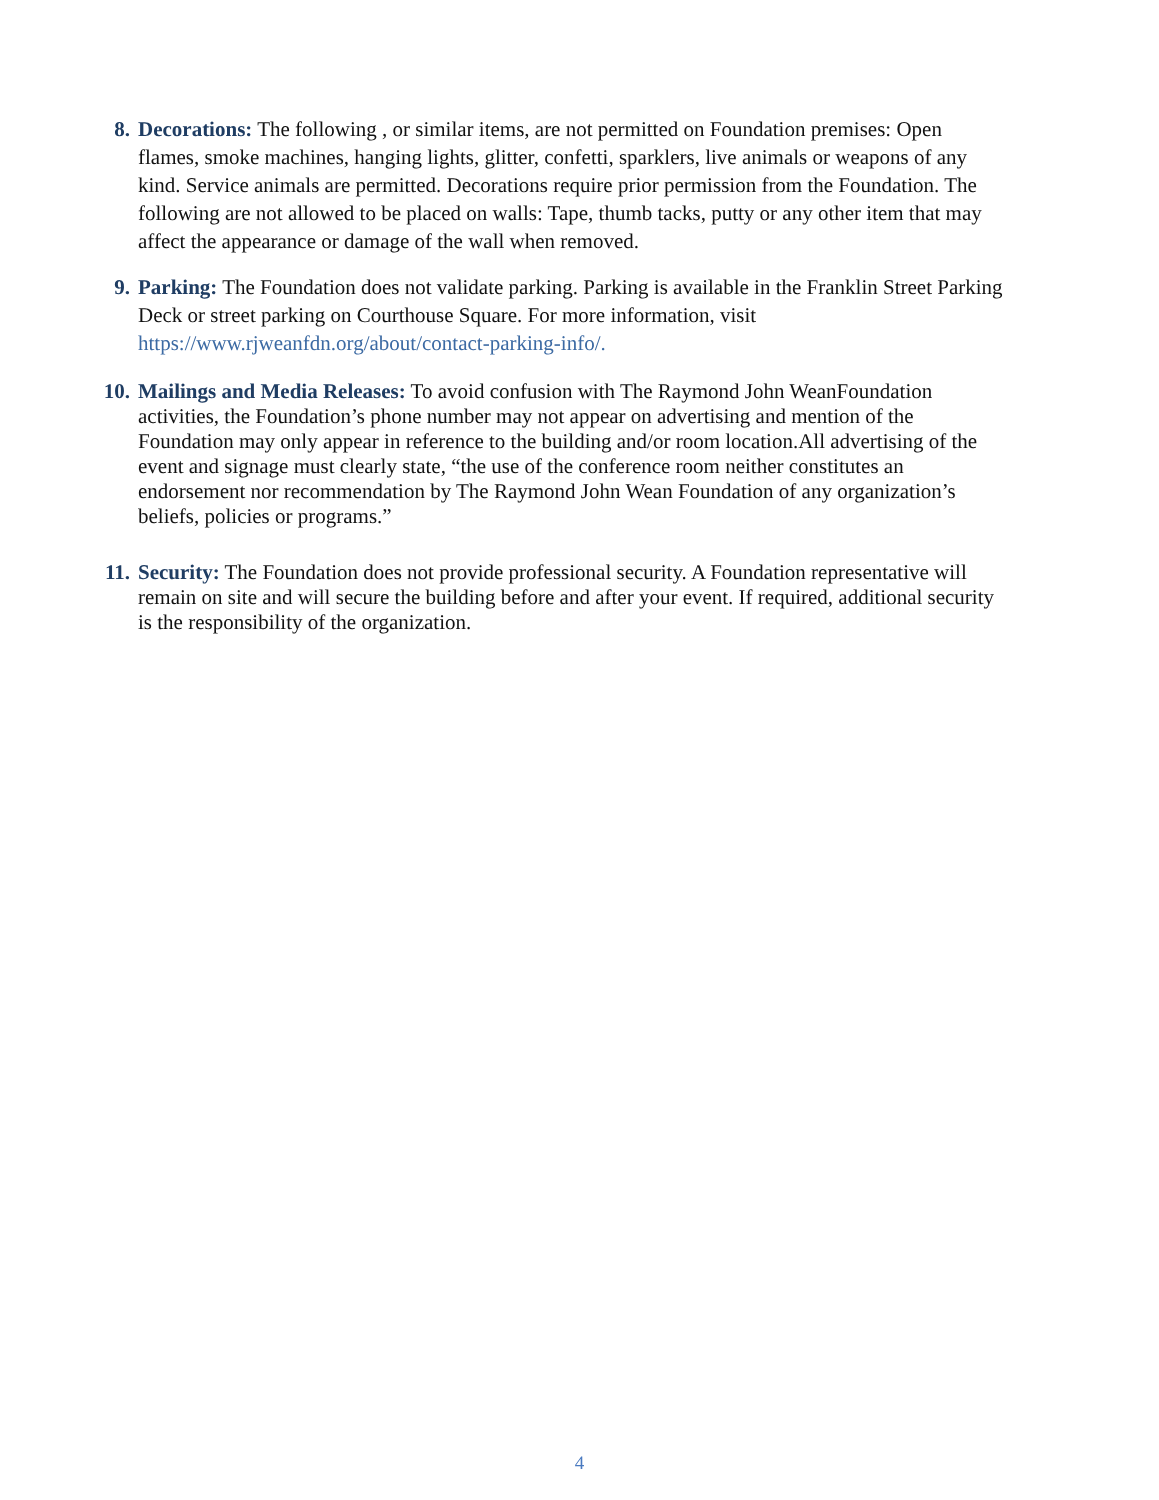8. Decorations: The following , or similar items, are not permitted on Foundation premises: Open flames, smoke machines, hanging lights, glitter, confetti, sparklers, live animals or weapons of any kind. Service animals are permitted. Decorations require prior permission from the Foundation. The following are not allowed to be placed on walls: Tape, thumb tacks, putty or any other item that may affect the appearance or damage of the wall when removed.
9. Parking: The Foundation does not validate parking. Parking is available in the Franklin Street Parking Deck or street parking on Courthouse Square. For more information, visit https://www.rjweanfdn.org/about/contact-parking-info/.
10. Mailings and Media Releases: To avoid confusion with The Raymond John WeanFoundation activities, the Foundation’s phone number may not appear on advertising and mention of the Foundation may only appear in reference to the building and/or room location.All advertising of the event and signage must clearly state, “the use of the conference room neither constitutes an endorsement nor recommendation by The Raymond John Wean Foundation of any organization’s beliefs, policies or programs.”
11. Security: The Foundation does not provide professional security. A Foundation representative will remain on site and will secure the building before and after your event. If required, additional security is the responsibility of the organization.
4